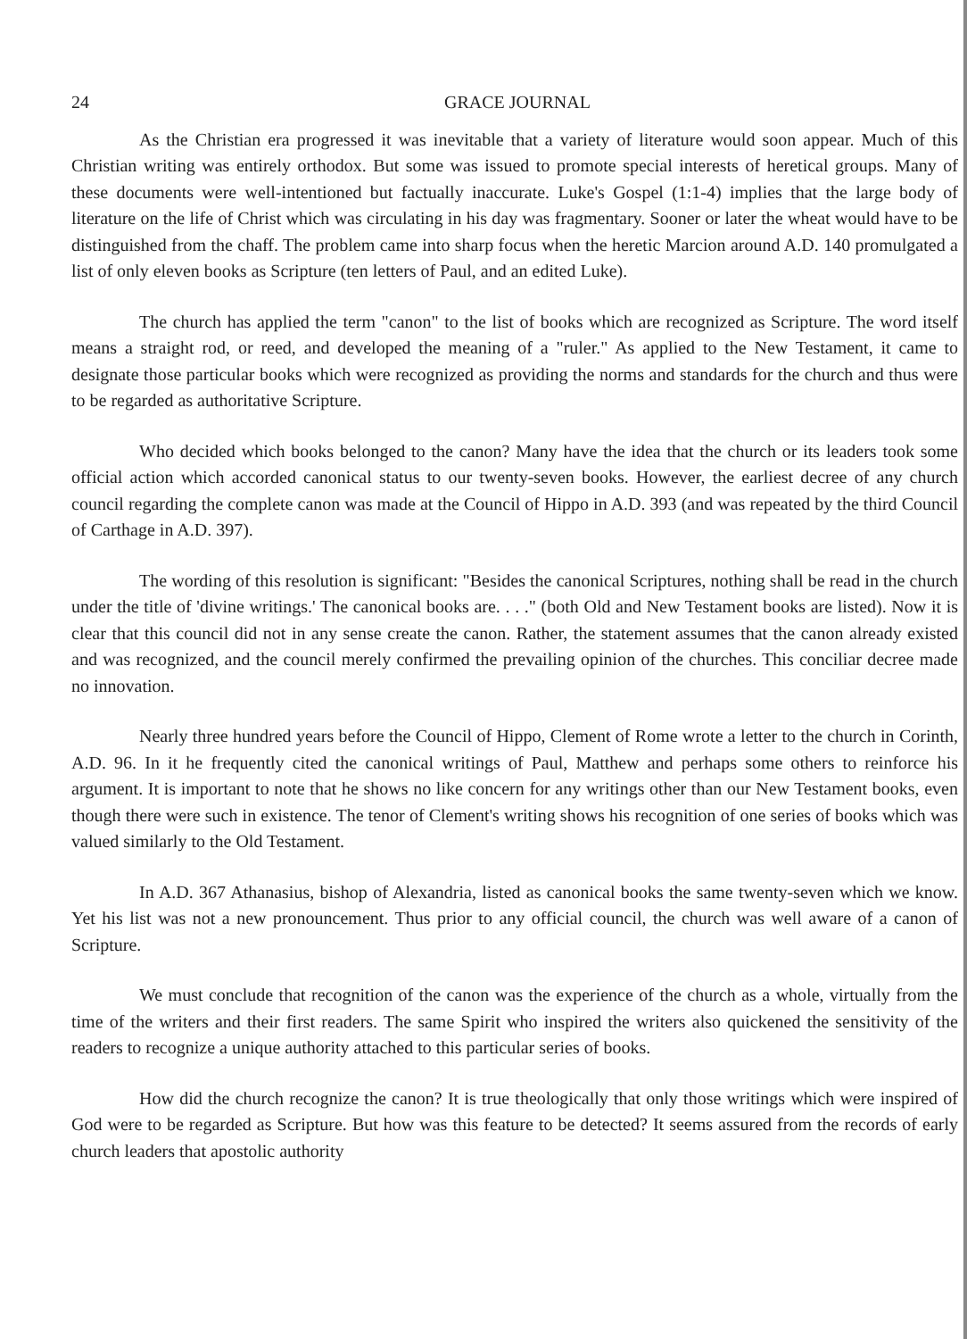24 GRACE JOURNAL
As the Christian era progressed it was inevitable that a variety of literature would soon appear. Much of this Christian writing was entirely orthodox. But some was issued to promote special interests of heretical groups. Many of these documents were well-intentioned but factually inaccurate. Luke's Gospel (1:1-4) implies that the large body of literature on the life of Christ which was circulating in his day was fragmentary. Sooner or later the wheat would have to be distinguished from the chaff. The problem came into sharp focus when the heretic Marcion around A.D. 140 promulgated a list of only eleven books as Scripture (ten letters of Paul, and an edited Luke).
The church has applied the term "canon" to the list of books which are recognized as Scripture. The word itself means a straight rod, or reed, and developed the meaning of a "ruler." As applied to the New Testament, it came to designate those particular books which were recognized as providing the norms and standards for the church and thus were to be regarded as authoritative Scripture.
Who decided which books belonged to the canon? Many have the idea that the church or its leaders took some official action which accorded canonical status to our twenty-seven books. However, the earliest decree of any church council regarding the complete canon was made at the Council of Hippo in A.D. 393 (and was repeated by the third Council of Carthage in A.D. 397).
The wording of this resolution is significant: "Besides the canonical Scriptures, nothing shall be read in the church under the title of 'divine writings.' The canonical books are. . . ." (both Old and New Testament books are listed). Now it is clear that this council did not in any sense create the canon. Rather, the statement assumes that the canon already existed and was recognized, and the council merely confirmed the prevailing opinion of the churches. This conciliar decree made no innovation.
Nearly three hundred years before the Council of Hippo, Clement of Rome wrote a letter to the church in Corinth, A.D. 96. In it he frequently cited the canonical writings of Paul, Matthew and perhaps some others to reinforce his argument. It is important to note that he shows no like concern for any writings other than our New Testament books, even though there were such in existence. The tenor of Clement's writing shows his recognition of one series of books which was valued similarly to the Old Testament.
In A.D. 367 Athanasius, bishop of Alexandria, listed as canonical books the same twenty-seven which we know. Yet his list was not a new pronouncement. Thus prior to any official council, the church was well aware of a canon of Scripture.
We must conclude that recognition of the canon was the experience of the church as a whole, virtually from the time of the writers and their first readers. The same Spirit who inspired the writers also quickened the sensitivity of the readers to recognize a unique authority attached to this particular series of books.
How did the church recognize the canon? It is true theologically that only those writings which were inspired of God were to be regarded as Scripture. But how was this feature to be detected? It seems assured from the records of early church leaders that apostolic authority